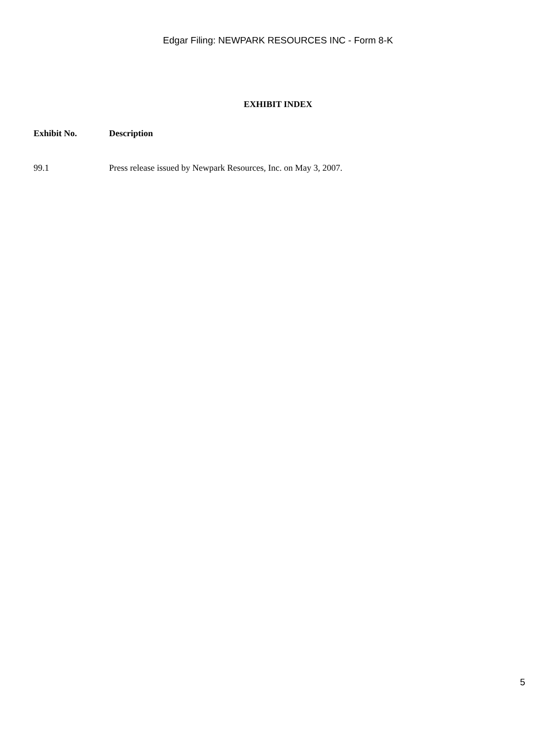Edgar Filing: NEWPARK RESOURCES INC - Form 8-K
EXHIBIT INDEX
| Exhibit No. | Description |
| --- | --- |
| 99.1 | Press release issued by Newpark Resources, Inc. on May 3, 2007. |
5